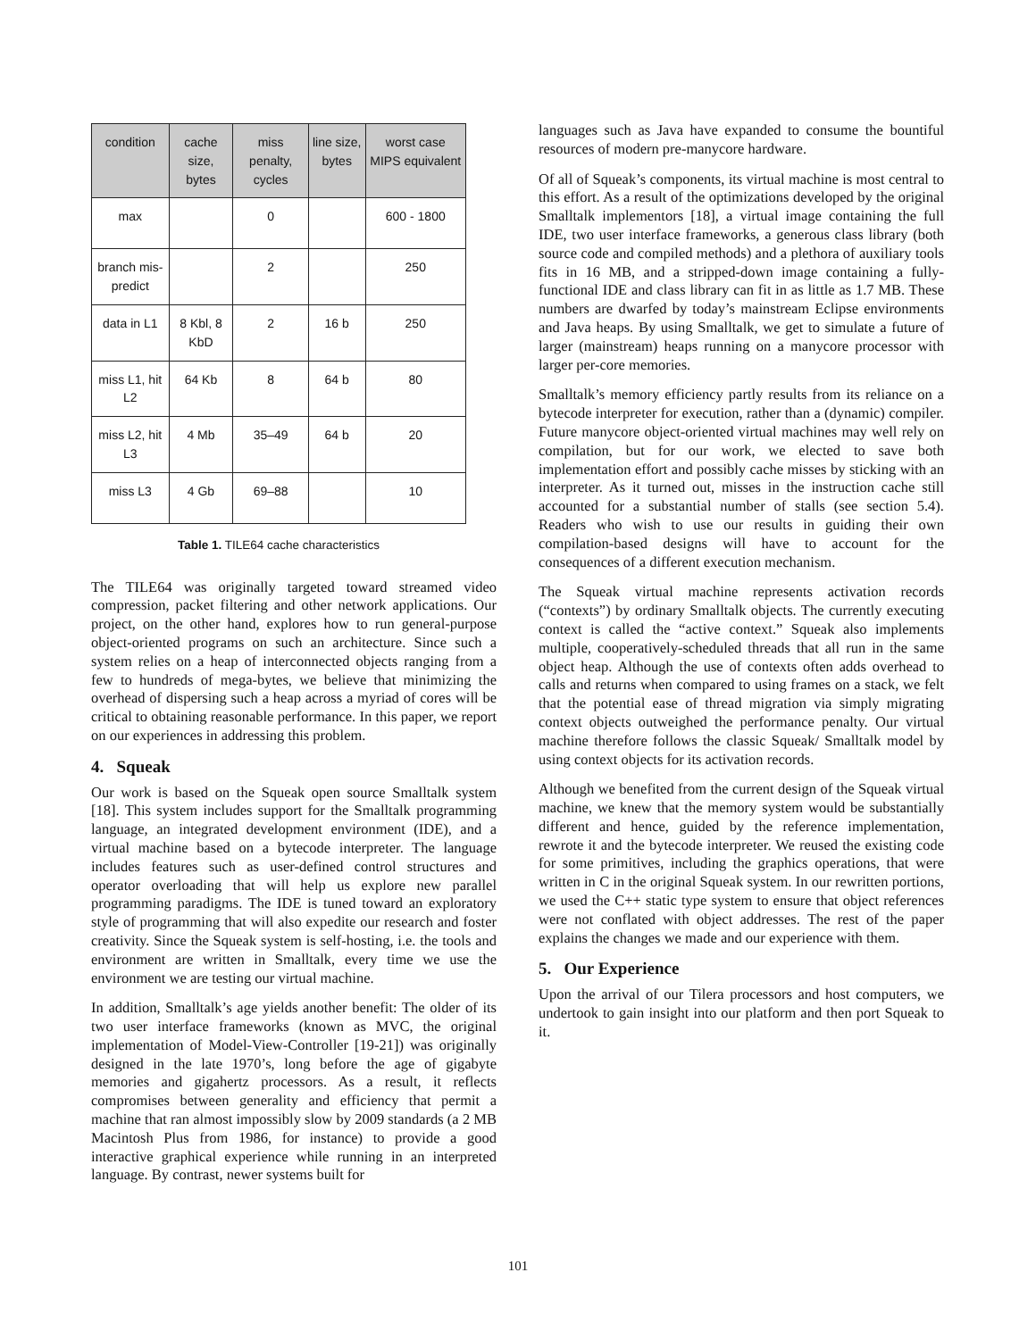| condition | cache size, bytes | miss penalty, cycles | line size, bytes | worst case MIPS equivalent |
| --- | --- | --- | --- | --- |
| max | | 0 | | 600 - 1800 |
| branch mis-predict | | 2 | | 250 |
| data in L1 | 8 Kbl, 8 KbD | 2 | 16 b | 250 |
| miss L1, hit L2 | 64 Kb | 8 | 64 b | 80 |
| miss L2, hit L3 | 4 Mb | 35–49 | 64 b | 20 |
| miss L3 | 4 Gb | 69–88 | | 10 |
Table 1. TILE64 cache characteristics
The TILE64 was originally targeted toward streamed video compression, packet filtering and other network applications. Our project, on the other hand, explores how to run general-purpose object-oriented programs on such an architecture. Since such a system relies on a heap of interconnected objects ranging from a few to hundreds of mega-bytes, we believe that minimizing the overhead of dispersing such a heap across a myriad of cores will be critical to obtaining reasonable performance. In this paper, we report on our experiences in addressing this problem.
4. Squeak
Our work is based on the Squeak open source Smalltalk system [18]. This system includes support for the Smalltalk programming language, an integrated development environment (IDE), and a virtual machine based on a bytecode interpreter. The language includes features such as user-defined control structures and operator overloading that will help us explore new parallel programming paradigms. The IDE is tuned toward an exploratory style of programming that will also expedite our research and foster creativity. Since the Squeak system is self-hosting, i.e. the tools and environment are written in Smalltalk, every time we use the environment we are testing our virtual machine.
In addition, Smalltalk’s age yields another benefit: The older of its two user interface frameworks (known as MVC, the original implementation of Model-View-Controller [19-21]) was originally designed in the late 1970’s, long before the age of gigabyte memories and gigahertz processors. As a result, it reflects compromises between generality and efficiency that permit a machine that ran almost impossibly slow by 2009 standards (a 2 MB Macintosh Plus from 1986, for instance) to provide a good interactive graphical experience while running in an interpreted language. By contrast, newer systems built for
languages such as Java have expanded to consume the bountiful resources of modern pre-manycore hardware.
Of all of Squeak’s components, its virtual machine is most central to this effort. As a result of the optimizations developed by the original Smalltalk implementors [18], a virtual image containing the full IDE, two user interface frameworks, a generous class library (both source code and compiled methods) and a plethora of auxiliary tools fits in 16 MB, and a stripped-down image containing a fully-functional IDE and class library can fit in as little as 1.7 MB. These numbers are dwarfed by today’s mainstream Eclipse environments and Java heaps. By using Smalltalk, we get to simulate a future of larger (mainstream) heaps running on a manycore processor with larger per-core memories.
Smalltalk’s memory efficiency partly results from its reliance on a bytecode interpreter for execution, rather than a (dynamic) compiler. Future manycore object-oriented virtual machines may well rely on compilation, but for our work, we elected to save both implementation effort and possibly cache misses by sticking with an interpreter. As it turned out, misses in the instruction cache still accounted for a substantial number of stalls (see section 5.4). Readers who wish to use our results in guiding their own compilation-based designs will have to account for the consequences of a different execution mechanism.
The Squeak virtual machine represents activation records (“contexts”) by ordinary Smalltalk objects. The currently executing context is called the “active context.” Squeak also implements multiple, cooperatively-scheduled threads that all run in the same object heap. Although the use of contexts often adds overhead to calls and returns when compared to using frames on a stack, we felt that the potential ease of thread migration via simply migrating context objects outweighed the performance penalty. Our virtual machine therefore follows the classic Squeak/ Smalltalk model by using context objects for its activation records.
Although we benefited from the current design of the Squeak virtual machine, we knew that the memory system would be substantially different and hence, guided by the reference implementation, rewrote it and the bytecode interpreter. We reused the existing code for some primitives, including the graphics operations, that were written in C in the original Squeak system. In our rewritten portions, we used the C++ static type system to ensure that object references were not conflated with object addresses. The rest of the paper explains the changes we made and our experience with them.
5. Our Experience
Upon the arrival of our Tilera processors and host computers, we undertook to gain insight into our platform and then port Squeak to it.
101